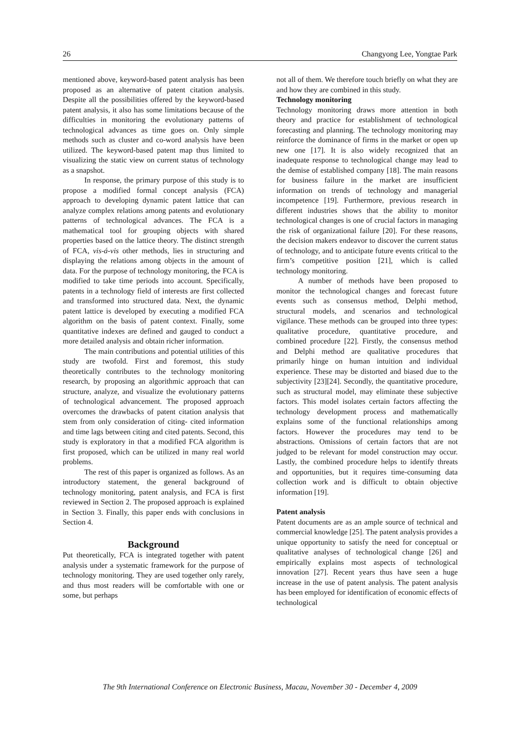26 Changyong Lee, Yongtae Park
mentioned above, keyword-based patent analysis has been proposed as an alternative of patent citation analysis. Despite all the possibilities offered by the keyword-based patent analysis, it also has some limitations because of the difficulties in monitoring the evolutionary patterns of technological advances as time goes on. Only simple methods such as cluster and co-word analysis have been utilized. The keyword-based patent map thus limited to visualizing the static view on current status of technology as a snapshot.
In response, the primary purpose of this study is to propose a modified formal concept analysis (FCA) approach to developing dynamic patent lattice that can analyze complex relations among patents and evolutionary patterns of technological advances. The FCA is a mathematical tool for grouping objects with shared properties based on the lattice theory. The distinct strength of FCA, vis-á-vis other methods, lies in structuring and displaying the relations among objects in the amount of data. For the purpose of technology monitoring, the FCA is modified to take time periods into account. Specifically, patents in a technology field of interests are first collected and transformed into structured data. Next, the dynamic patent lattice is developed by executing a modified FCA algorithm on the basis of patent context. Finally, some quantitative indexes are defined and gauged to conduct a more detailed analysis and obtain richer information.
The main contributions and potential utilities of this study are twofold. First and foremost, this study theoretically contributes to the technology monitoring research, by proposing an algorithmic approach that can structure, analyze, and visualize the evolutionary patterns of technological advancement. The proposed approach overcomes the drawbacks of patent citation analysis that stem from only consideration of citing- cited information and time lags between citing and cited patents. Second, this study is exploratory in that a modified FCA algorithm is first proposed, which can be utilized in many real world problems.
The rest of this paper is organized as follows. As an introductory statement, the general background of technology monitoring, patent analysis, and FCA is first reviewed in Section 2. The proposed approach is explained in Section 3. Finally, this paper ends with conclusions in Section 4.
Background
Put theoretically, FCA is integrated together with patent analysis under a systematic framework for the purpose of technology monitoring. They are used together only rarely, and thus most readers will be comfortable with one or some, but perhaps
not all of them. We therefore touch briefly on what they are and how they are combined in this study.
Technology monitoring
Technology monitoring draws more attention in both theory and practice for establishment of technological forecasting and planning. The technology monitoring may reinforce the dominance of firms in the market or open up new one [17]. It is also widely recognized that an inadequate response to technological change may lead to the demise of established company [18]. The main reasons for business failure in the market are insufficient information on trends of technology and managerial incompetence [19]. Furthermore, previous research in different industries shows that the ability to monitor technological changes is one of crucial factors in managing the risk of organizational failure [20]. For these reasons, the decision makers endeavor to discover the current status of technology, and to anticipate future events critical to the firm’s competitive position [21], which is called technology monitoring.
A number of methods have been proposed to monitor the technological changes and forecast future events such as consensus method, Delphi method, structural models, and scenarios and technological vigilance. These methods can be grouped into three types: qualitative procedure, quantitative procedure, and combined procedure [22]. Firstly, the consensus method and Delphi method are qualitative procedures that primarily hinge on human intuition and individual experience. These may be distorted and biased due to the subjectivity [23][24]. Secondly, the quantitative procedure, such as structural model, may eliminate these subjective factors. This model isolates certain factors affecting the technology development process and mathematically explains some of the functional relationships among factors. However the procedures may tend to be abstractions. Omissions of certain factors that are not judged to be relevant for model construction may occur. Lastly, the combined procedure helps to identify threats and opportunities, but it requires time-consuming data collection work and is difficult to obtain objective information [19].
Patent analysis
Patent documents are as an ample source of technical and commercial knowledge [25]. The patent analysis provides a unique opportunity to satisfy the need for conceptual or qualitative analyses of technological change [26] and empirically explains most aspects of technological innovation [27]. Recent years thus have seen a huge increase in the use of patent analysis. The patent analysis has been employed for identification of economic effects of technological
The 9th International Conference on Electronic Business, Macau, November 30 - December 4, 2009